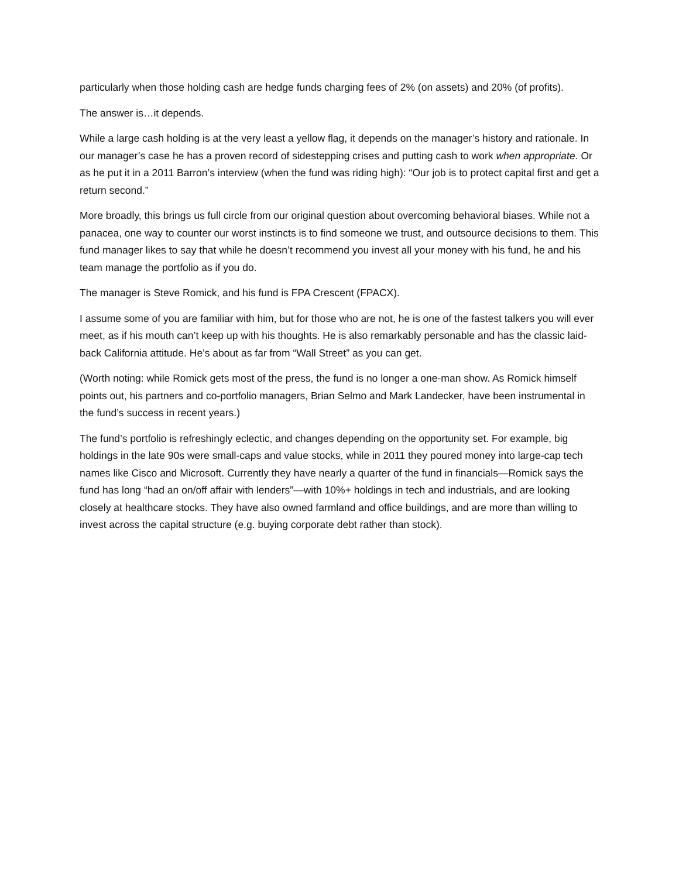particularly when those holding cash are hedge funds charging fees of 2% (on assets) and 20% (of profits).
The answer is…it depends.
While a large cash holding is at the very least a yellow flag, it depends on the manager’s history and rationale. In our manager’s case he has a proven record of sidestepping crises and putting cash to work when appropriate. Or as he put it in a 2011 Barron’s interview (when the fund was riding high): “Our job is to protect capital first and get a return second.”
More broadly, this brings us full circle from our original question about overcoming behavioral biases. While not a panacea, one way to counter our worst instincts is to find someone we trust, and outsource decisions to them. This fund manager likes to say that while he doesn’t recommend you invest all your money with his fund, he and his team manage the portfolio as if you do.
The manager is Steve Romick, and his fund is FPA Crescent (FPACX).
I assume some of you are familiar with him, but for those who are not, he is one of the fastest talkers you will ever meet, as if his mouth can’t keep up with his thoughts. He is also remarkably personable and has the classic laid-back California attitude. He’s about as far from “Wall Street” as you can get.
(Worth noting: while Romick gets most of the press, the fund is no longer a one-man show. As Romick himself points out, his partners and co-portfolio managers, Brian Selmo and Mark Landecker, have been instrumental in the fund’s success in recent years.)
The fund’s portfolio is refreshingly eclectic, and changes depending on the opportunity set. For example, big holdings in the late 90s were small-caps and value stocks, while in 2011 they poured money into large-cap tech names like Cisco and Microsoft. Currently they have nearly a quarter of the fund in financials—Romick says the fund has long “had an on/off affair with lenders”—with 10%+ holdings in tech and industrials, and are looking closely at healthcare stocks. They have also owned farmland and office buildings, and are more than willing to invest across the capital structure (e.g. buying corporate debt rather than stock).